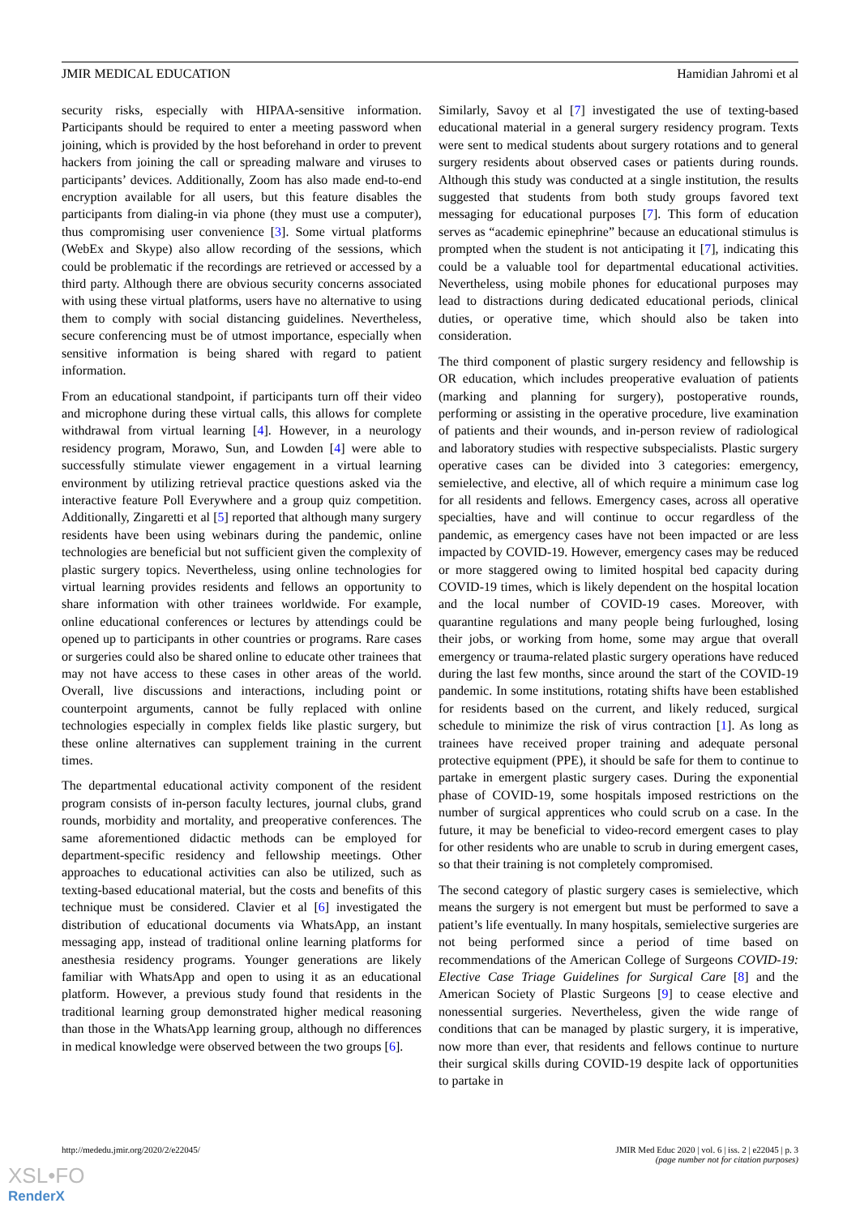JMIR MEDICAL EDUCATION Hamidian Jahromi et al
security risks, especially with HIPAA-sensitive information. Participants should be required to enter a meeting password when joining, which is provided by the host beforehand in order to prevent hackers from joining the call or spreading malware and viruses to participants’ devices. Additionally, Zoom has also made end-to-end encryption available for all users, but this feature disables the participants from dialing-in via phone (they must use a computer), thus compromising user convenience [3]. Some virtual platforms (WebEx and Skype) also allow recording of the sessions, which could be problematic if the recordings are retrieved or accessed by a third party. Although there are obvious security concerns associated with using these virtual platforms, users have no alternative to using them to comply with social distancing guidelines. Nevertheless, secure conferencing must be of utmost importance, especially when sensitive information is being shared with regard to patient information.
From an educational standpoint, if participants turn off their video and microphone during these virtual calls, this allows for complete withdrawal from virtual learning [4]. However, in a neurology residency program, Morawo, Sun, and Lowden [4] were able to successfully stimulate viewer engagement in a virtual learning environment by utilizing retrieval practice questions asked via the interactive feature Poll Everywhere and a group quiz competition. Additionally, Zingaretti et al [5] reported that although many surgery residents have been using webinars during the pandemic, online technologies are beneficial but not sufficient given the complexity of plastic surgery topics. Nevertheless, using online technologies for virtual learning provides residents and fellows an opportunity to share information with other trainees worldwide. For example, online educational conferences or lectures by attendings could be opened up to participants in other countries or programs. Rare cases or surgeries could also be shared online to educate other trainees that may not have access to these cases in other areas of the world. Overall, live discussions and interactions, including point or counterpoint arguments, cannot be fully replaced with online technologies especially in complex fields like plastic surgery, but these online alternatives can supplement training in the current times.
The departmental educational activity component of the resident program consists of in-person faculty lectures, journal clubs, grand rounds, morbidity and mortality, and preoperative conferences. The same aforementioned didactic methods can be employed for department-specific residency and fellowship meetings. Other approaches to educational activities can also be utilized, such as texting-based educational material, but the costs and benefits of this technique must be considered. Clavier et al [6] investigated the distribution of educational documents via WhatsApp, an instant messaging app, instead of traditional online learning platforms for anesthesia residency programs. Younger generations are likely familiar with WhatsApp and open to using it as an educational platform. However, a previous study found that residents in the traditional learning group demonstrated higher medical reasoning than those in the WhatsApp learning group, although no differences in medical knowledge were observed between the two groups [6].
Similarly, Savoy et al [7] investigated the use of texting-based educational material in a general surgery residency program. Texts were sent to medical students about surgery rotations and to general surgery residents about observed cases or patients during rounds. Although this study was conducted at a single institution, the results suggested that students from both study groups favored text messaging for educational purposes [7]. This form of education serves as “academic epinephrine” because an educational stimulus is prompted when the student is not anticipating it [7], indicating this could be a valuable tool for departmental educational activities. Nevertheless, using mobile phones for educational purposes may lead to distractions during dedicated educational periods, clinical duties, or operative time, which should also be taken into consideration.
The third component of plastic surgery residency and fellowship is OR education, which includes preoperative evaluation of patients (marking and planning for surgery), postoperative rounds, performing or assisting in the operative procedure, live examination of patients and their wounds, and in-person review of radiological and laboratory studies with respective subspecialists. Plastic surgery operative cases can be divided into 3 categories: emergency, semielective, and elective, all of which require a minimum case log for all residents and fellows. Emergency cases, across all operative specialties, have and will continue to occur regardless of the pandemic, as emergency cases have not been impacted or are less impacted by COVID-19. However, emergency cases may be reduced or more staggered owing to limited hospital bed capacity during COVID-19 times, which is likely dependent on the hospital location and the local number of COVID-19 cases. Moreover, with quarantine regulations and many people being furloughed, losing their jobs, or working from home, some may argue that overall emergency or trauma-related plastic surgery operations have reduced during the last few months, since around the start of the COVID-19 pandemic. In some institutions, rotating shifts have been established for residents based on the current, and likely reduced, surgical schedule to minimize the risk of virus contraction [1]. As long as trainees have received proper training and adequate personal protective equipment (PPE), it should be safe for them to continue to partake in emergent plastic surgery cases. During the exponential phase of COVID-19, some hospitals imposed restrictions on the number of surgical apprentices who could scrub on a case. In the future, it may be beneficial to video-record emergent cases to play for other residents who are unable to scrub in during emergent cases, so that their training is not completely compromised.
The second category of plastic surgery cases is semielective, which means the surgery is not emergent but must be performed to save a patient’s life eventually. In many hospitals, semielective surgeries are not being performed since a period of time based on recommendations of the American College of Surgeons COVID-19: Elective Case Triage Guidelines for Surgical Care [8] and the American Society of Plastic Surgeons [9] to cease elective and nonessential surgeries. Nevertheless, given the wide range of conditions that can be managed by plastic surgery, it is imperative, now more than ever, that residents and fellows continue to nurture their surgical skills during COVID-19 despite lack of opportunities to partake in
http://mededu.jmir.org/2020/2/e22045/ JMIR Med Educ 2020 | vol. 6 | iss. 2 | e22045 | p. 3
(page number not for citation purposes)
XSL•FO
RenderX